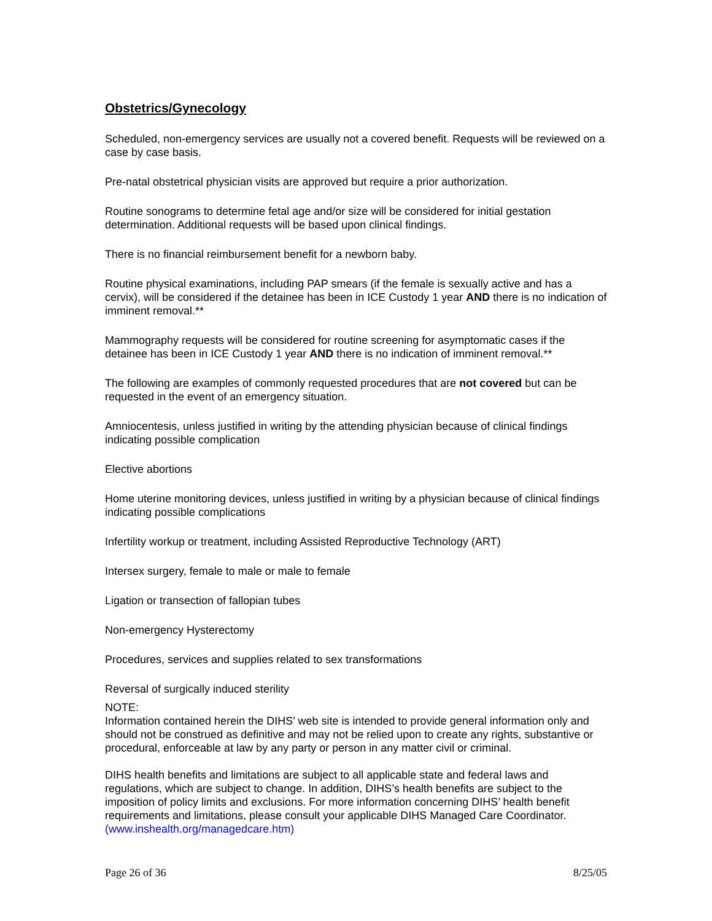Obstetrics/Gynecology
Scheduled, non-emergency services are usually not a covered benefit. Requests will be reviewed on a case by case basis.
Pre-natal obstetrical physician visits are approved but require a prior authorization.
Routine sonograms to determine fetal age and/or size will be considered for initial gestation determination. Additional requests will be based upon clinical findings.
There is no financial reimbursement benefit for a newborn baby.
Routine physical examinations, including PAP smears (if the female is sexually active and has a cervix), will be considered if the detainee has been in ICE Custody 1 year AND there is no indication of imminent removal.**
Mammography requests will be considered for routine screening for asymptomatic cases if the detainee has been in ICE Custody 1 year AND there is no indication of imminent removal.**
The following are examples of commonly requested procedures that are not covered but can be requested in the event of an emergency situation.
Amniocentesis, unless justified in writing by the attending physician because of clinical findings indicating possible complication
Elective abortions
Home uterine monitoring devices, unless justified in writing by a physician because of clinical findings indicating possible complications
Infertility workup or treatment, including Assisted Reproductive Technology (ART)
Intersex surgery, female to male or male to female
Ligation or transection of fallopian tubes
Non-emergency Hysterectomy
Procedures, services and supplies related to sex transformations
Reversal of surgically induced sterility
NOTE:
Information contained herein the DIHS’ web site is intended to provide general information only and should not be construed as definitive and may not be relied upon to create any rights, substantive or procedural, enforceable at law by any party or person in any matter civil or criminal.
DIHS health benefits and limitations are subject to all applicable state and federal laws and regulations, which are subject to change. In addition, DIHS’s health benefits are subject to the imposition of policy limits and exclusions. For more information concerning DIHS’ health benefit requirements and limitations, please consult your applicable DIHS Managed Care Coordinator. (www.inshealth.org/managedcare.htm)
Page 26 of 36 8/25/05